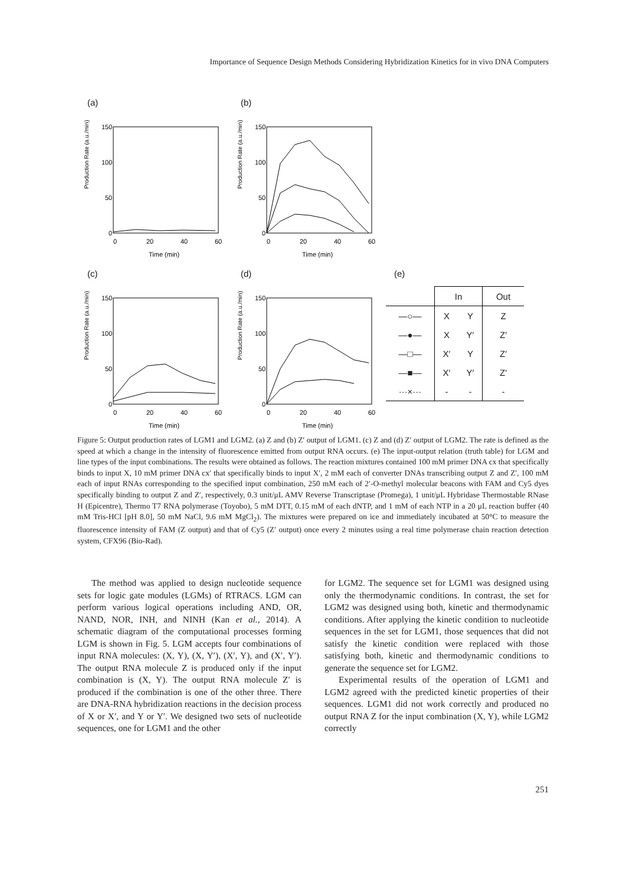Importance of Sequence Design Methods Considering Hybridization Kinetics for in vivo DNA Computers
(a)
Production Rate (a.u./min)
150
100
50
0
0
20
40
60
Time (min)
(b)
Production Rate (a.u./min)
150
100
50
0
0
20
40
60
Time (min)
(c)
Production Rate (a.u./min)
150
100
50
0
0
20
40
60
Time (min)
(d)
Production Rate (a.u./min)
150
100
50
0
0
20
40
60
Time (min)
(e)
| | In | | Out |
| --- | --- | --- | --- |
| —○— | X | Y | Z |
| —●— | X | Y′ | Z′ |
| —□— | X′ | Y | Z′ |
| —■— | X′ | Y′ | Z′ |
| ···×··· | - | - | - |
Figure 5: Output production rates of LGM1 and LGM2. (a) Z and (b) Z′ output of LGM1. (c) Z and (d) Z′ output of LGM2. The rate is defined as the speed at which a change in the intensity of fluorescence emitted from output RNA occurs. (e) The input-output relation (truth table) for LGM and line types of the input combinations. The results were obtained as follows. The reaction mixtures contained 100 mM primer DNA cx that specifically binds to input X, 10 mM primer DNA cx′ that specifically binds to input X′, 2 mM each of converter DNAs transcribing output Z and Z′, 100 mM each of input RNAs corresponding to the specified input combination, 250 mM each of 2′-O-methyl molecular beacons with FAM and Cy5 dyes specifically binding to output Z and Z′, respectively, 0.3 unit/μL AMV Reverse Transcriptase (Promega), 1 unit/μL Hybridase Thermostable RNase H (Epicentre), Thermo T7 RNA polymerase (Toyobo), 5 mM DTT, 0.15 mM of each dNTP, and 1 mM of each NTP in a 20 μL reaction buffer (40 mM Tris-HCl [pH 8.0], 50 mM NaCl, 9.6 mM MgCl<sub>2</sub>). The mixtures were prepared on ice and immediately incubated at 50°C to measure the fluorescence intensity of FAM (Z output) and that of Cy5 (Z′ output) once every 2 minutes using a real time polymerase chain reaction detection system, CFX96 (Bio-Rad).
The method was applied to design nucleotide sequence sets for logic gate modules (LGMs) of RTRACS. LGM can perform various logical operations including AND, OR, NAND, NOR, INH, and NINH (Kan et al., 2014). A schematic diagram of the computational processes forming LGM is shown in Fig. 5. LGM accepts four combinations of input RNA molecules: (X, Y), (X, Y′), (X′, Y), and (X′, Y′). The output RNA molecule Z is produced only if the input combination is (X, Y). The output RNA molecule Z′ is produced if the combination is one of the other three. There are DNA-RNA hybridization reactions in the decision process of X or X′, and Y or Y′. We designed two sets of nucleotide sequences, one for LGM1 and the other
for LGM2. The sequence set for LGM1 was designed using only the thermodynamic conditions. In contrast, the set for LGM2 was designed using both, kinetic and thermodynamic conditions. After applying the kinetic condition to nucleotide sequences in the set for LGM1, those sequences that did not satisfy the kinetic condition were replaced with those satisfying both, kinetic and thermodynamic conditions to generate the sequence set for LGM2.
Experimental results of the operation of LGM1 and LGM2 agreed with the predicted kinetic properties of their sequences. LGM1 did not work correctly and produced no output RNA Z for the input combination (X, Y), while LGM2 correctly
251